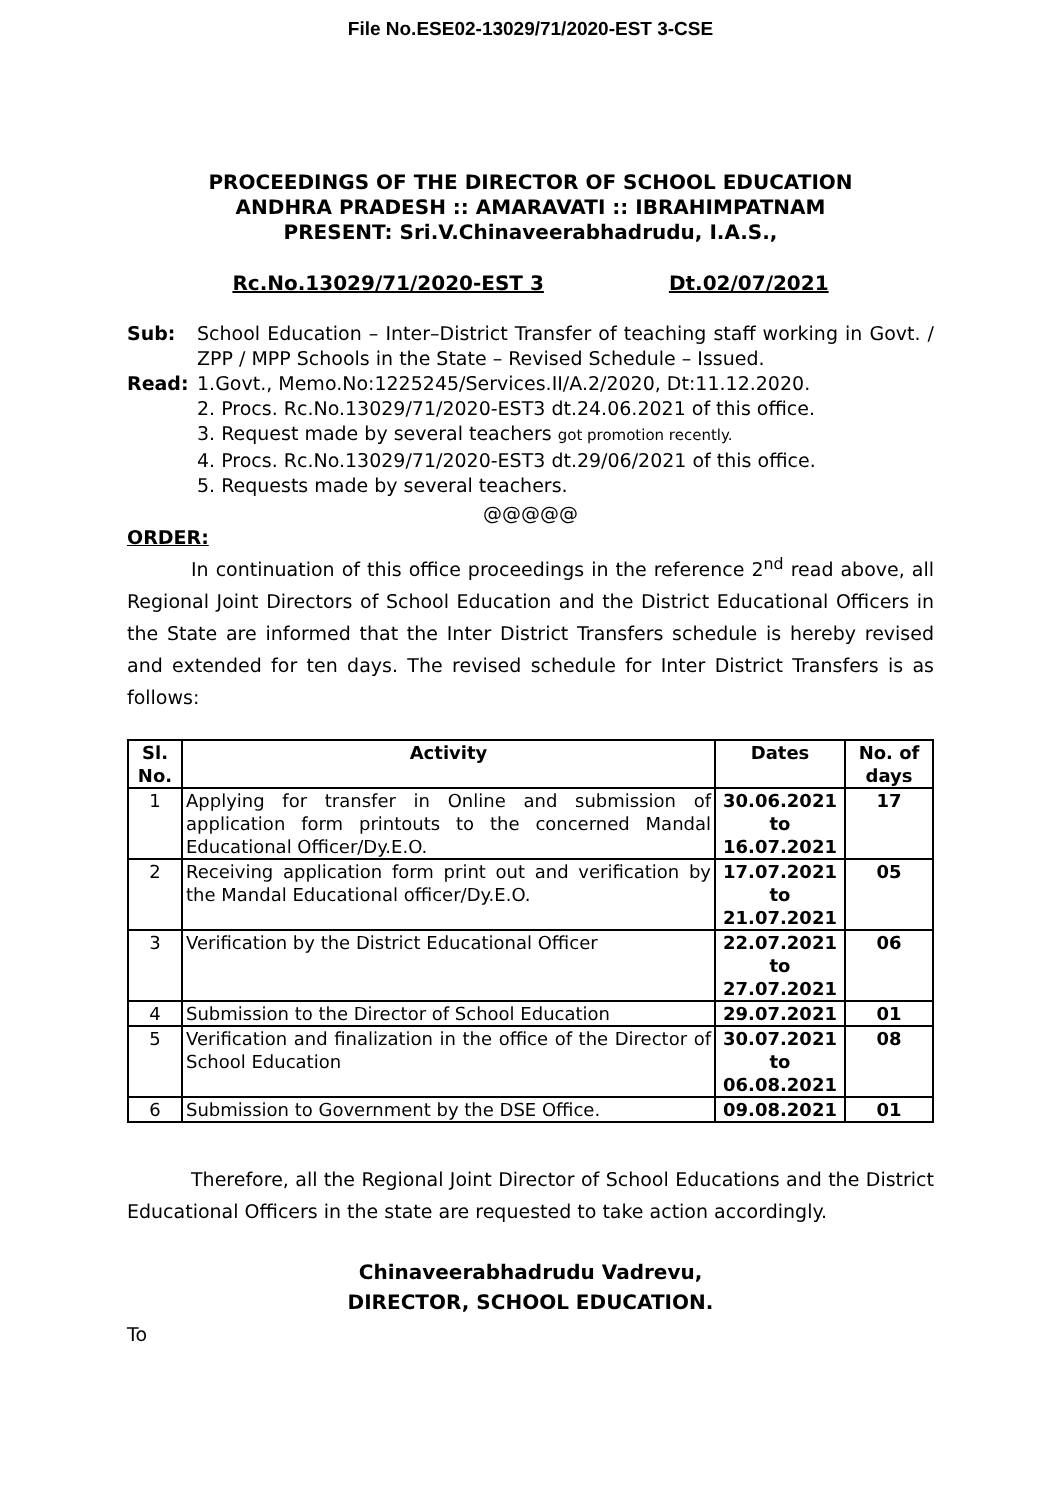File No.ESE02-13029/71/2020-EST 3-CSE
PROCEEDINGS OF THE DIRECTOR OF SCHOOL EDUCATION
ANDHRA PRADESH :: AMARAVATI :: IBRAHIMPATNAM
PRESENT: Sri.V.Chinaveerabhadrudu, I.A.S.,
Rc.No.13029/71/2020-EST 3 Dt.02/07/2021
Sub: School Education – Inter–District Transfer of teaching staff working in Govt. / ZPP / MPP Schools in the State – Revised Schedule – Issued.
Read: 1.Govt., Memo.No:1225245/Services.II/A.2/2020, Dt:11.12.2020.
2. Procs. Rc.No.13029/71/2020-EST3 dt.24.06.2021 of this office.
3. Request made by several teachers got promotion recently.
4. Procs. Rc.No.13029/71/2020-EST3 dt.29/06/2021 of this office.
5. Requests made by several teachers.
@@@@@
ORDER:
In continuation of this office proceedings in the reference 2<sup>nd</sup> read above, all Regional Joint Directors of School Education and the District Educational Officers in the State are informed that the Inter District Transfers schedule is hereby revised and extended for ten days. The revised schedule for Inter District Transfers is as follows:
| Sl. No. | Activity | Dates | No. of days |
| --- | --- | --- | --- |
| 1 | Applying for transfer in Online and submission of application form printouts to the concerned Mandal Educational Officer/Dy.E.O. | 30.06.2021 to 16.07.2021 | 17 |
| 2 | Receiving application form print out and verification by the Mandal Educational officer/Dy.E.O. | 17.07.2021 to 21.07.2021 | 05 |
| 3 | Verification by the District Educational Officer | 22.07.2021 to 27.07.2021 | 06 |
| 4 | Submission to the Director of School Education | 29.07.2021 | 01 |
| 5 | Verification and finalization in the office of the Director of School Education | 30.07.2021 to 06.08.2021 | 08 |
| 6 | Submission to Government by the DSE Office. | 09.08.2021 | 01 |
Therefore, all the Regional Joint Director of School Educations and the District Educational Officers in the state are requested to take action accordingly.
Chinaveerabhadrudu Vadrevu,
DIRECTOR, SCHOOL EDUCATION.
To